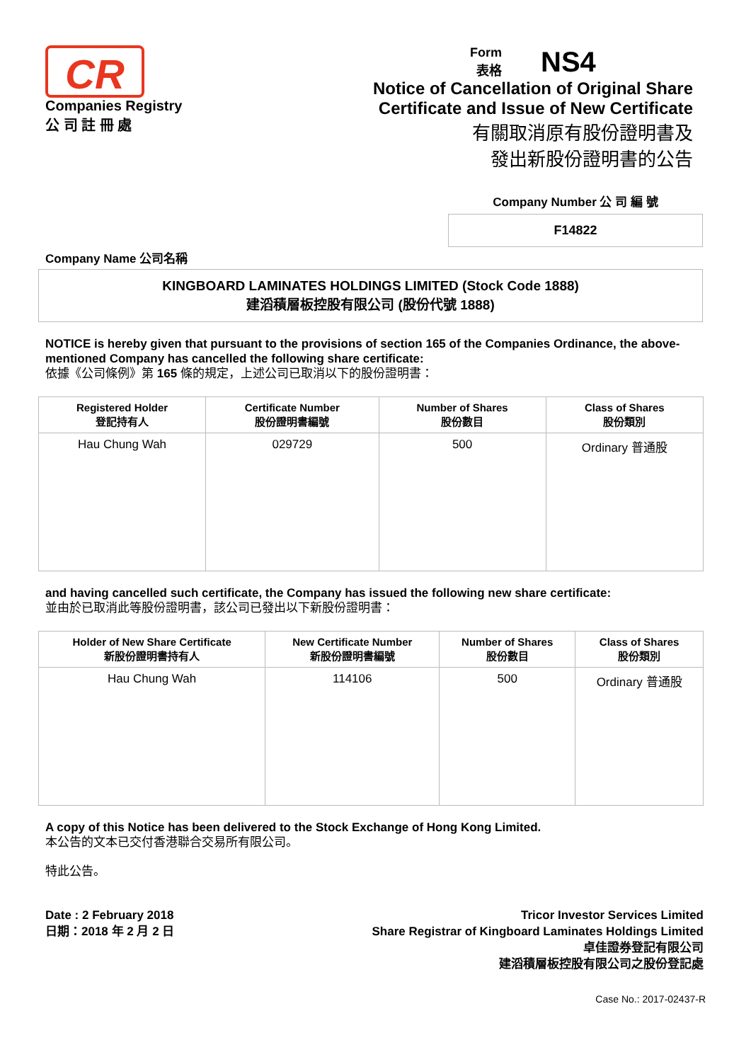CR
Companies Registry
公 司 註 冊 處
Form
表格
NS4
Notice of Cancellation of Original Share
Certificate and Issue of New Certificate
有關取消原有股份證明書及
發出新股份證明書的公告
Company Number 公 司 編 號
F14822
Company Name 公司名稱
KINGBOARD LAMINATES HOLDINGS LIMITED (Stock Code 1888)
建滔積層板控股有限公司 (股份代號 1888)
NOTICE is hereby given that pursuant to the provisions of section 165 of the Companies Ordinance, the above-mentioned Company has cancelled the following share certificate:
依據《公司條例》第 165 條的規定，上述公司已取消以下的股份證明書：
| Registered Holder 登記持有人 | Certificate Number 股份證明書編號 | Number of Shares 股份數目 | Class of Shares 股份類別 |
| --- | --- | --- | --- |
| Hau Chung Wah | 029729 | 500 | Ordinary 普通股 |
and having cancelled such certificate, the Company has issued the following new share certificate:
並由於已取消此等股份證明書，該公司已發出以下新股份證明書：
| Holder of New Share Certificate 新股份證明書持有人 | New Certificate Number 新股份證明書編號 | Number of Shares 股份數目 | Class of Shares 股份類別 |
| --- | --- | --- | --- |
| Hau Chung Wah | 114106 | 500 | Ordinary 普通股 |
A copy of this Notice has been delivered to the Stock Exchange of Hong Kong Limited.
本公告的文本已交付香港聯合交易所有限公司。
特此公告。
Date : 2 February 2018
日期：2018 年 2 月 2 日
Tricor Investor Services Limited
Share Registrar of Kingboard Laminates Holdings Limited
卓佳證券登記有限公司
建滔積層板控股有限公司之股份登記處
Case No.: 2017-02437-R